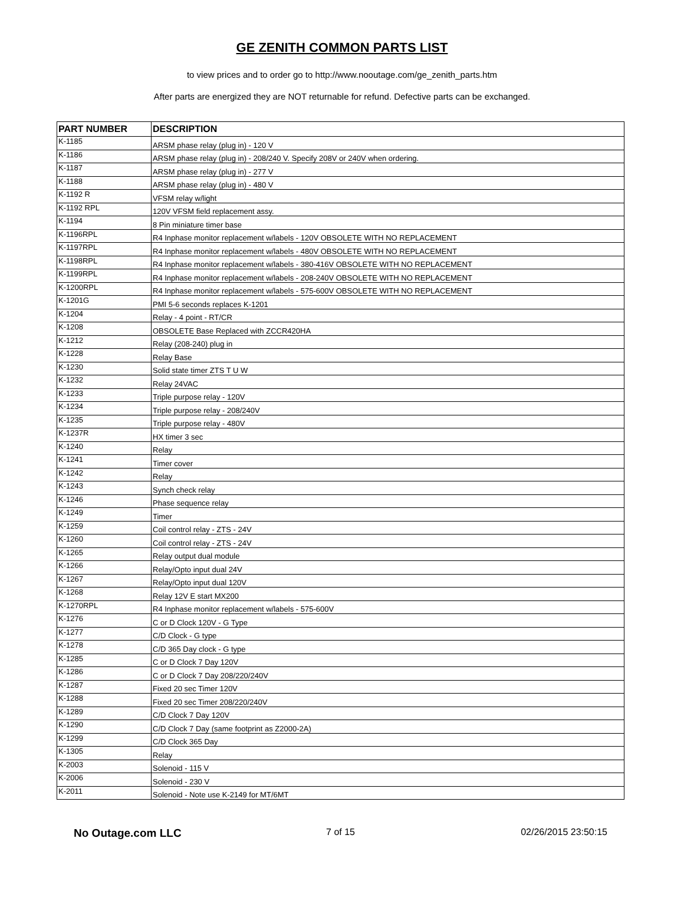GE ZENITH COMMON PARTS LIST
to view prices and to order go to http://www.nooutage.com/ge_zenith_parts.htm
After parts are energized they are NOT returnable for refund. Defective parts can be exchanged.
| PART NUMBER | DESCRIPTION |
| --- | --- |
| K-1185 | ARSM phase relay (plug in) - 120 V |
| K-1186 | ARSM phase relay (plug in) - 208/240 V. Specify 208V or 240V when ordering. |
| K-1187 | ARSM phase relay (plug in) - 277 V |
| K-1188 | ARSM phase relay (plug in) - 480 V |
| K-1192 R | VFSM relay w/light |
| K-1192 RPL | 120V VFSM field replacement assy. |
| K-1194 | 8 Pin miniature timer base |
| K-1196RPL | R4 Inphase monitor replacement w/labels - 120V OBSOLETE WITH NO REPLACEMENT |
| K-1197RPL | R4 Inphase monitor replacement w/labels - 480V OBSOLETE WITH NO REPLACEMENT |
| K-1198RPL | R4 Inphase monitor replacement w/labels - 380-416V OBSOLETE WITH NO REPLACEMENT |
| K-1199RPL | R4 Inphase monitor replacement w/labels - 208-240V OBSOLETE WITH NO REPLACEMENT |
| K-1200RPL | R4 Inphase monitor replacement w/labels - 575-600V OBSOLETE WITH NO REPLACEMENT |
| K-1201G | PMI 5-6 seconds replaces K-1201 |
| K-1204 | Relay - 4 point - RT/CR |
| K-1208 | OBSOLETE Base Replaced with ZCCR420HA |
| K-1212 | Relay (208-240) plug in |
| K-1228 | Relay Base |
| K-1230 | Solid state timer ZTS T U W |
| K-1232 | Relay 24VAC |
| K-1233 | Triple purpose relay - 120V |
| K-1234 | Triple purpose relay - 208/240V |
| K-1235 | Triple purpose relay - 480V |
| K-1237R | HX timer 3 sec |
| K-1240 | Relay |
| K-1241 | Timer cover |
| K-1242 | Relay |
| K-1243 | Synch check relay |
| K-1246 | Phase sequence relay |
| K-1249 | Timer |
| K-1259 | Coil control relay - ZTS - 24V |
| K-1260 | Coil control relay - ZTS - 24V |
| K-1265 | Relay output dual module |
| K-1266 | Relay/Opto input dual 24V |
| K-1267 | Relay/Opto input dual 120V |
| K-1268 | Relay 12V E start MX200 |
| K-1270RPL | R4 Inphase monitor replacement w/labels - 575-600V |
| K-1276 | C or D Clock 120V - G Type |
| K-1277 | C/D Clock - G type |
| K-1278 | C/D 365 Day clock - G type |
| K-1285 | C or D Clock 7 Day 120V |
| K-1286 | C or D Clock 7 Day 208/220/240V |
| K-1287 | Fixed 20 sec Timer 120V |
| K-1288 | Fixed 20 sec Timer 208/220/240V |
| K-1289 | C/D Clock 7 Day 120V |
| K-1290 | C/D Clock 7 Day (same footprint as Z2000-2A) |
| K-1299 | C/D Clock 365 Day |
| K-1305 | Relay |
| K-2003 | Solenoid - 115 V |
| K-2006 | Solenoid - 230 V |
| K-2011 | Solenoid - Note use K-2149 for MT/6MT |
No Outage.com LLC
7 of 15 02/26/2015 23:50:15